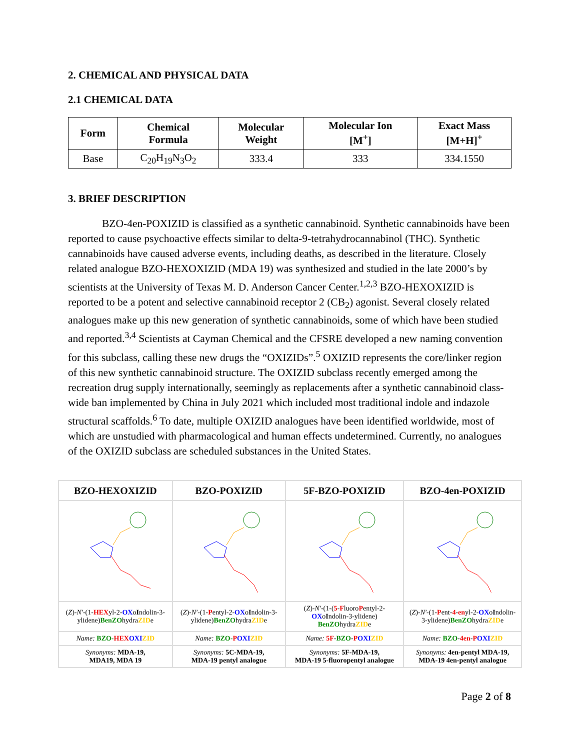2. CHEMICAL AND PHYSICAL DATA
2.1 CHEMICAL DATA
| Form | Chemical Formula | Molecular Weight | Molecular Ion [M<sup>+</sup>] | Exact Mass [M+H]<sup>+</sup> |
| --- | --- | --- | --- | --- |
| Base | C<sub>20</sub>H<sub>19</sub>N<sub>3</sub>O<sub>2</sub> | 333.4 | 333 | 334.1550 |
3. BRIEF DESCRIPTION
BZO-4en-POXIZID is classified as a synthetic cannabinoid. Synthetic cannabinoids have been reported to cause psychoactive effects similar to delta-9-tetrahydrocannabinol (THC). Synthetic cannabinoids have caused adverse events, including deaths, as described in the literature. Closely related analogue BZO-HEXOXIZID (MDA 19) was synthesized and studied in the late 2000’s by scientists at the University of Texas M. D. Anderson Cancer Center.<sup>1,2,3</sup> BZO-HEXOXIZID is reported to be a potent and selective cannabinoid receptor 2 (CB<sub>2</sub>) agonist. Several closely related analogues make up this new generation of synthetic cannabinoids, some of which have been studied and reported.<sup>3,4</sup> Scientists at Cayman Chemical and the CFSRE developed a new naming convention for this subclass, calling these new drugs the “OXIZIDs”.<sup>5</sup> OXIZID represents the core/linker region of this new synthetic cannabinoid structure. The OXIZID subclass recently emerged among the recreation drug supply internationally, seemingly as replacements after a synthetic cannabinoid class-wide ban implemented by China in July 2021 which included most traditional indole and indazole structural scaffolds.<sup>6</sup> To date, multiple OXIZID analogues have been identified worldwide, most of which are unstudied with pharmacological and human effects undetermined. Currently, no analogues of the OXIZID subclass are scheduled substances in the United States.
| BZO-HEXOXIZID | BZO-POXIZID | 5F-BZO-POXIZID | BZO-4en-POXIZID |
| --- | --- | --- | --- |
| ( Z )- N′ -(1- HEX yl-2- OX o I ndolin-3-ylidene) Ben ZO hydra ZID e | ( Z )- N′ -(1- P entyl-2- OX o I ndolin-3-ylidene) BenZO hydra ZID e | ( Z )- N′ -(1-( 5 - F luoro P entyl-2- OX o I ndolin-3-ylidene) BenZO hydra ZID e | ( Z )- N′ -(1- P ent- 4 - en yl-2- OX o I ndolin-3-ylidene) BenZO hydra ZID e |
| Name: BZO- HEX OXI ZID | Name: BZO- P OXI ZID | Name: 5F - BZO - P OXI ZID | Name: BZO - 4en - P OXI ZID |
| Synonyms: MDA-19, MDA19, MDA 19 | Synonyms: 5C-MDA-19, MDA-19 pentyl analogue | Synonyms: 5F-MDA-19, MDA-19 5-fluoropentyl analogue | Synonyms: 4en-pentyl MDA-19, MDA-19 4en-pentyl analogue |
Page 2 of 8